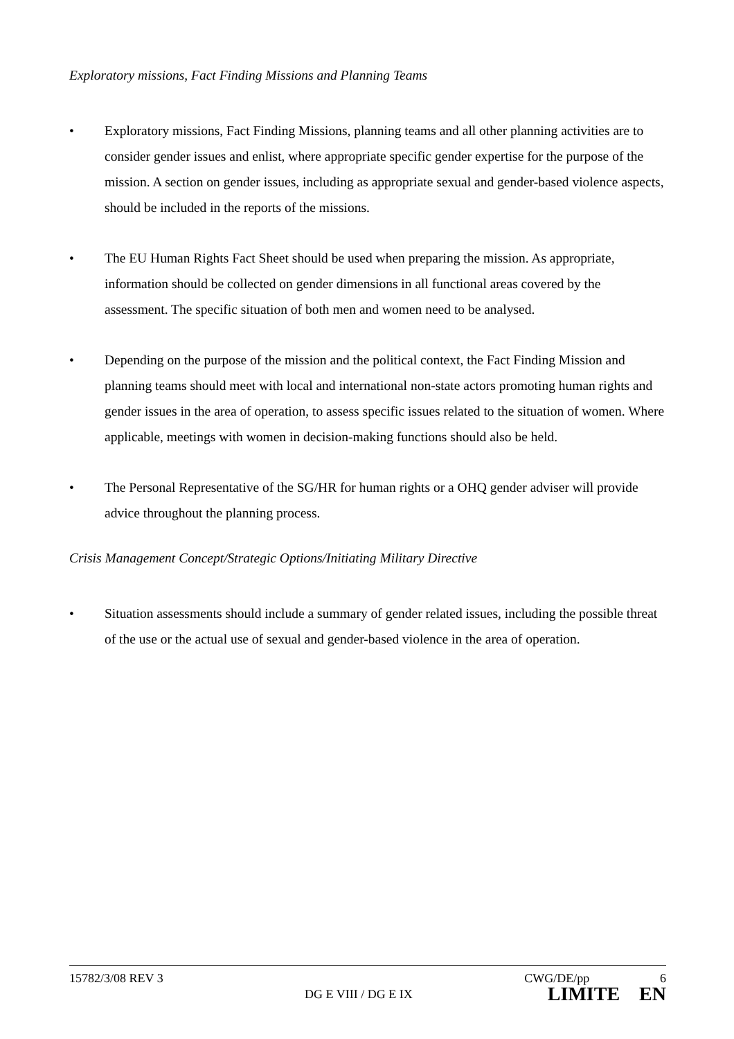Exploratory missions, Fact Finding Missions and Planning Teams
• Exploratory missions, Fact Finding Missions, planning teams and all other planning activities are to consider gender issues and enlist, where appropriate specific gender expertise for the purpose of the mission. A section on gender issues, including as appropriate sexual and gender-based violence aspects, should be included in the reports of the missions.
• The EU Human Rights Fact Sheet should be used when preparing the mission. As appropriate, information should be collected on gender dimensions in all functional areas covered by the assessment. The specific situation of both men and women need to be analysed.
• Depending on the purpose of the mission and the political context, the Fact Finding Mission and planning teams should meet with local and international non-state actors promoting human rights and gender issues in the area of operation, to assess specific issues related to the situation of women. Where applicable, meetings with women in decision-making functions should also be held.
• The Personal Representative of the SG/HR for human rights or a OHQ gender adviser will provide advice throughout the planning process.
Crisis Management Concept/Strategic Options/Initiating Military Directive
• Situation assessments should include a summary of gender related issues, including the possible threat of the use or the actual use of sexual and gender-based violence in the area of operation.
15782/3/08 REV 3 CWG/DE/pp 6
DG E VIII / DG E IX LIMITE EN